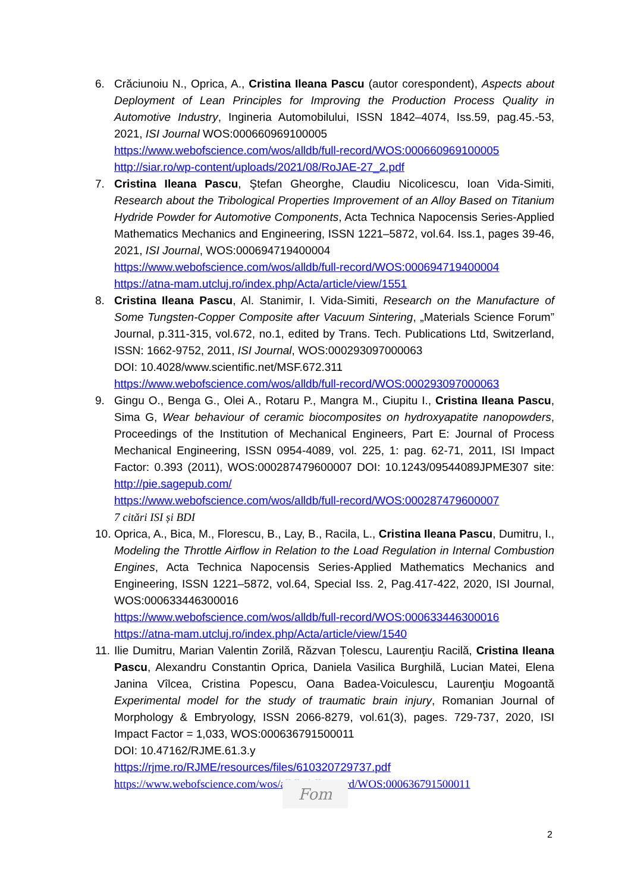6. Crăciunoiu N., Oprica, A., Cristina Ileana Pascu (autor corespondent), Aspects about Deployment of Lean Principles for Improving the Production Process Quality in Automotive Industry, Ingineria Automobilului, ISSN 1842–4074, Iss.59, pag.45.-53, 2021, ISI Journal WOS:000660969100005
https://www.webofscience.com/wos/alldb/full-record/WOS:000660969100005
http://siar.ro/wp-content/uploads/2021/08/RoJAE-27_2.pdf
7. Cristina Ileana Pascu, Ştefan Gheorghe, Claudiu Nicolicescu, Ioan Vida-Simiti, Research about the Tribological Properties Improvement of an Alloy Based on Titanium Hydride Powder for Automotive Components, Acta Technica Napocensis Series-Applied Mathematics Mechanics and Engineering, ISSN 1221–5872, vol.64. Iss.1, pages 39-46, 2021, ISI Journal, WOS:000694719400004
https://www.webofscience.com/wos/alldb/full-record/WOS:000694719400004
https://atna-mam.utcluj.ro/index.php/Acta/article/view/1551
8. Cristina Ileana Pascu, Al. Stanimir, I. Vida-Simiti, Research on the Manufacture of Some Tungsten-Copper Composite after Vacuum Sintering, „Materials Science Forum” Journal, p.311-315, vol.672, no.1, edited by Trans. Tech. Publications Ltd, Switzerland, ISSN: 1662-9752, 2011, ISI Journal, WOS:000293097000063
DOI: 10.4028/www.scientific.net/MSF.672.311
https://www.webofscience.com/wos/alldb/full-record/WOS:000293097000063
9. Gingu O., Benga G., Olei A., Rotaru P., Mangra M., Ciupitu I., Cristina Ileana Pascu, Sima G, Wear behaviour of ceramic biocomposites on hydroxyapatite nanopowders, Proceedings of the Institution of Mechanical Engineers, Part E: Journal of Process Mechanical Engineering, ISSN 0954-4089, vol. 225, 1: pag. 62-71, 2011, ISI Impact Factor: 0.393 (2011), WOS:000287479600007 DOI: 10.1243/09544089JPME307 site: http://pie.sagepub.com/
https://www.webofscience.com/wos/alldb/full-record/WOS:000287479600007
7 citări ISI și BDI
10.
Oprica, A., Bica, M., Florescu, B., Lay, B., Racila, L., Cristina Ileana Pascu, Dumitru, I., Modeling the Throttle Airflow in Relation to the Load Regulation in Internal Combustion Engines, Acta Technica Napocensis Series-Applied Mathematics Mechanics and Engineering, ISSN 1221–5872, vol.64, Special Iss. 2, Pag.417-422, 2020, ISI Journal, WOS:000633446300016
https://www.webofscience.com/wos/alldb/full-record/WOS:000633446300016
https://atna-mam.utcluj.ro/index.php/Acta/article/view/1540
11.
Ilie Dumitru, Marian Valentin Zorilă, Răzvan Țolescu, Laurenţiu Racilă, Cristina Ileana Pascu, Alexandru Constantin Oprica, Daniela Vasilica Burghilă, Lucian Matei, Elena Janina Vîlcea, Cristina Popescu, Oana Badea-Voiculescu, Laurenţiu Mogoantă Experimental model for the study of traumatic brain injury, Romanian Journal of Morphology & Embryology, ISSN 2066-8279, vol.61(3), pages. 729-737, 2020, ISI Impact Factor = 1,033, WOS:000636791500011
DOI: 10.47162/RJME.61.3.y
https://rjme.ro/RJME/resources/files/610320729737.pdf
https://www.webofscience.com/wos/alldb/full-record/WOS:000636791500011
Fom
2